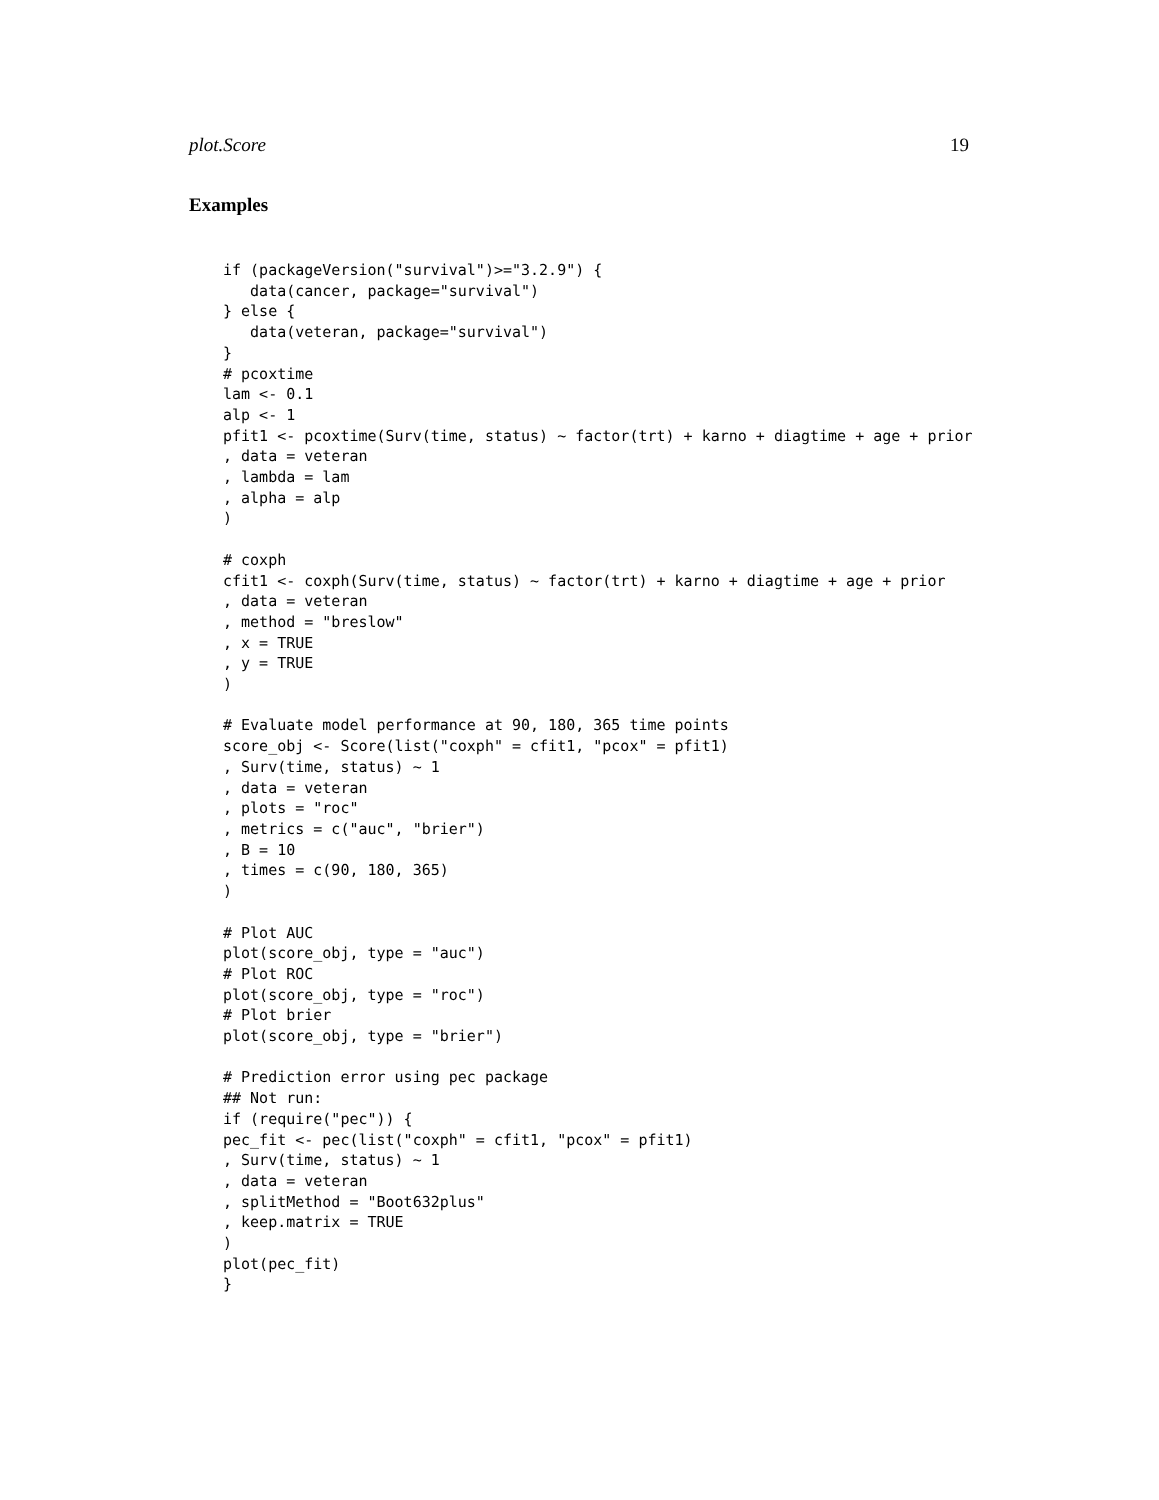plot.Score 19
Examples
if (packageVersion("survival")>="3.2.9") {
   data(cancer, package="survival")
} else {
   data(veteran, package="survival")
}
# pcoxtime
lam <- 0.1
alp <- 1
pfit1 <- pcoxtime(Surv(time, status) ~ factor(trt) + karno + diagtime + age + prior
, data = veteran
, lambda = lam
, alpha = alp
)

# coxph
cfit1 <- coxph(Surv(time, status) ~ factor(trt) + karno + diagtime + age + prior
, data = veteran
, method = "breslow"
, x = TRUE
, y = TRUE
)

# Evaluate model performance at 90, 180, 365 time points
score_obj <- Score(list("coxph" = cfit1, "pcox" = pfit1)
, Surv(time, status) ~ 1
, data = veteran
, plots = "roc"
, metrics = c("auc", "brier")
, B = 10
, times = c(90, 180, 365)
)

# Plot AUC
plot(score_obj, type = "auc")
# Plot ROC
plot(score_obj, type = "roc")
# Plot brier
plot(score_obj, type = "brier")

# Prediction error using pec package
## Not run:
if (require("pec")) {
pec_fit <- pec(list("coxph" = cfit1, "pcox" = pfit1)
, Surv(time, status) ~ 1
, data = veteran
, splitMethod = "Boot632plus"
, keep.matrix = TRUE
)
plot(pec_fit)
}